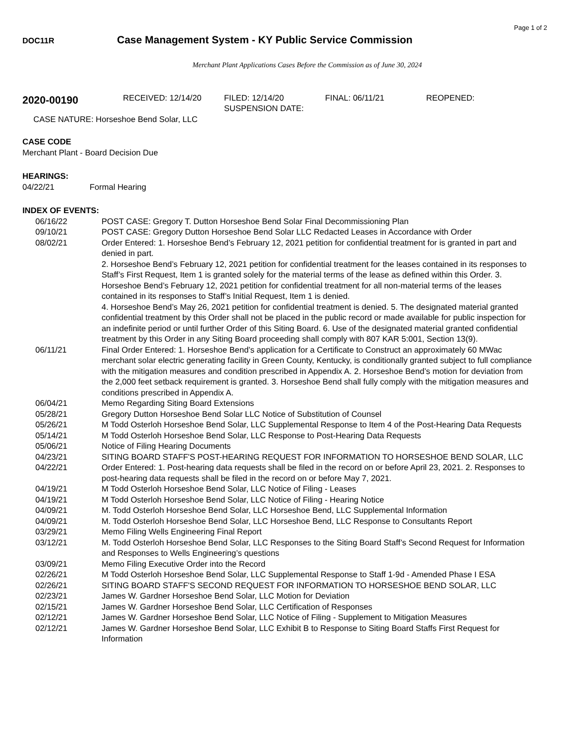Page 1 of 2
DOC11R Case Management System - KY Public Service Commission
Merchant Plant Applications Cases Before the Commission as of June 30, 2024
2020-00190 RECEIVED: 12/14/20 FILED: 12/14/20
SUSPENSION DATE: FINAL: 06/11/21 REOPENED:
CASE NATURE: Horseshoe Bend Solar, LLC
CASE CODE
Merchant Plant - Board Decision Due
HEARINGS:
04/22/21 Formal Hearing
INDEX OF EVENTS:
| 06/16/22 | POST CASE: Gregory T. Dutton Horseshoe Bend Solar Final Decommissioning Plan |
| 09/10/21 | POST CASE: Gregory Dutton Horseshoe Bend Solar LLC Redacted Leases in Accordance with Order |
| 08/02/21 | Order Entered: 1. Horseshoe Bend’s February 12, 2021 petition for confidential treatment for is granted in part and denied in part. 2. Horseshoe Bend’s February 12, 2021 petition for confidential treatment for the leases contained in its responses to Staff’s First Request, Item 1 is granted solely for the material terms of the lease as defined within this Order. 3. Horseshoe Bend’s February 12, 2021 petition for confidential treatment for all non-material terms of the leases contained in its responses to Staff’s Initial Request, Item 1 is denied. 4. Horseshoe Bend’s May 26, 2021 petition for confidential treatment is denied. 5. The designated material granted confidential treatment by this Order shall not be placed in the public record or made available for public inspection for an indefinite period or until further Order of this Siting Board. 6. Use of the designated material granted confidential treatment by this Order in any Siting Board proceeding shall comply with 807 KAR 5:001, Section 13(9). |
| 06/11/21 | Final Order Entered: 1. Horseshoe Bend’s application for a Certificate to Construct an approximately 60 MWac merchant solar electric generating facility in Green County, Kentucky, is conditionally granted subject to full compliance with the mitigation measures and condition prescribed in Appendix A. 2. Horseshoe Bend’s motion for deviation from the 2,000 feet setback requirement is granted. 3. Horseshoe Bend shall fully comply with the mitigation measures and conditions prescribed in Appendix A. |
| 06/04/21 | Memo Regarding Siting Board Extensions |
| 05/28/21 | Gregory Dutton Horseshoe Bend Solar LLC Notice of Substitution of Counsel |
| 05/26/21 | M Todd Osterloh Horseshoe Bend Solar, LLC Supplemental Response to Item 4 of the Post-Hearing Data Requests |
| 05/14/21 | M Todd Osterloh Horseshoe Bend Solar, LLC Response to Post-Hearing Data Requests |
| 05/06/21 | Notice of Filing Hearing Documents |
| 04/23/21 | SITING BOARD STAFF'S POST-HEARING REQUEST FOR INFORMATION TO HORSESHOE BEND SOLAR, LLC |
| 04/22/21 | Order Entered: 1. Post-hearing data requests shall be filed in the record on or before April 23, 2021. 2. Responses to post-hearing data requests shall be filed in the record on or before May 7, 2021. |
| 04/19/21 | M Todd Osterloh Horseshoe Bend Solar, LLC Notice of Filing - Leases |
| 04/19/21 | M Todd Osterloh Horseshoe Bend Solar, LLC Notice of Filing - Hearing Notice |
| 04/09/21 | M. Todd Osterloh Horseshoe Bend Solar, LLC Horseshoe Bend, LLC Supplemental Information |
| 04/09/21 | M. Todd Osterloh Horseshoe Bend Solar, LLC Horseshoe Bend, LLC Response to Consultants Report |
| 03/29/21 | Memo Filing Wells Engineering Final Report |
| 03/12/21 | M. Todd Osterloh Horseshoe Bend Solar, LLC Responses to the Siting Board Staff’s Second Request for Information and Responses to Wells Engineering’s questions |
| 03/09/21 | Memo Filing Executive Order into the Record |
| 02/26/21 | M Todd Osterloh Horseshoe Bend Solar, LLC Supplemental Response to Staff 1-9d - Amended Phase I ESA |
| 02/26/21 | SITING BOARD STAFF'S SECOND REQUEST FOR INFORMATION TO HORSESHOE BEND SOLAR, LLC |
| 02/23/21 | James W. Gardner Horseshoe Bend Solar, LLC Motion for Deviation |
| 02/15/21 | James W. Gardner Horseshoe Bend Solar, LLC Certification of Responses |
| 02/12/21 | James W. Gardner Horseshoe Bend Solar, LLC Notice of Filing - Supplement to Mitigation Measures |
| 02/12/21 | James W. Gardner Horseshoe Bend Solar, LLC Exhibit B to Response to Siting Board Staffs First Request for Information |